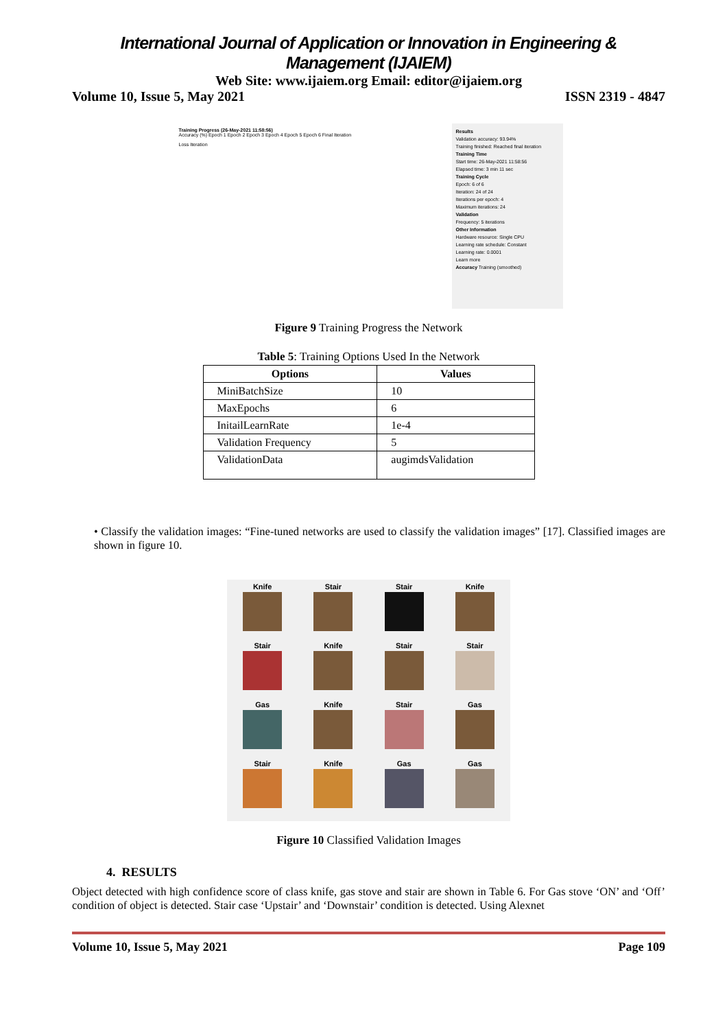International Journal of Application or Innovation in Engineering & Management (IJAIEM)
Web Site: www.ijaiem.org Email: editor@ijaiem.org
Volume 10, Issue 5, May 2021 ISSN 2319 - 4847
Training Progress (26-May-2021 11:58:56)
Accuracy (%) Epoch 1 Epoch 2 Epoch 3 Epoch 4 Epoch 5 Epoch 6 Final Iteration
Loss Iteration
Results
Validation accuracy: 93.94%
Training finished: Reached final iteration
Training Time
Start time: 26-May-2021 11:58:56
Elapsed time: 3 min 11 sec
Training Cycle
Epoch: 6 of 6
Iteration: 24 of 24
Iterations per epoch: 4
Maximum iterations: 24
Validation
Frequency: 5 iterations
Other Information
Hardware resource: Single CPU
Learning rate schedule: Constant
Learning rate: 0.0001
Learn more
Accuracy Training (smoothed)
Figure 9 Training Progress the Network
Table 5: Training Options Used In the Network
| Options | Values |
| --- | --- |
| MiniBatchSize | 10 |
| MaxEpochs | 6 |
| InitailLearnRate | 1e-4 |
| Validation Frequency | 5 |
| ValidationData | augimdsValidation |
• Classify the validation images: “Fine-tuned networks are used to classify the validation images” [17]. Classified images are shown in figure 10.
Knife
Stair
Stair
Knife
Stair
Knife
Stair
Stair
Gas
Knife
Stair
Gas
Stair
Knife
Gas
Gas
Figure 10 Classified Validation Images
4. RESULTS
Object detected with high confidence score of class knife, gas stove and stair are shown in Table 6. For Gas stove ‘ON’ and ‘Off’ condition of object is detected. Stair case ‘Upstair’ and ‘Downstair’ condition is detected. Using Alexnet
Volume 10, Issue 5, May 2021 Page 109